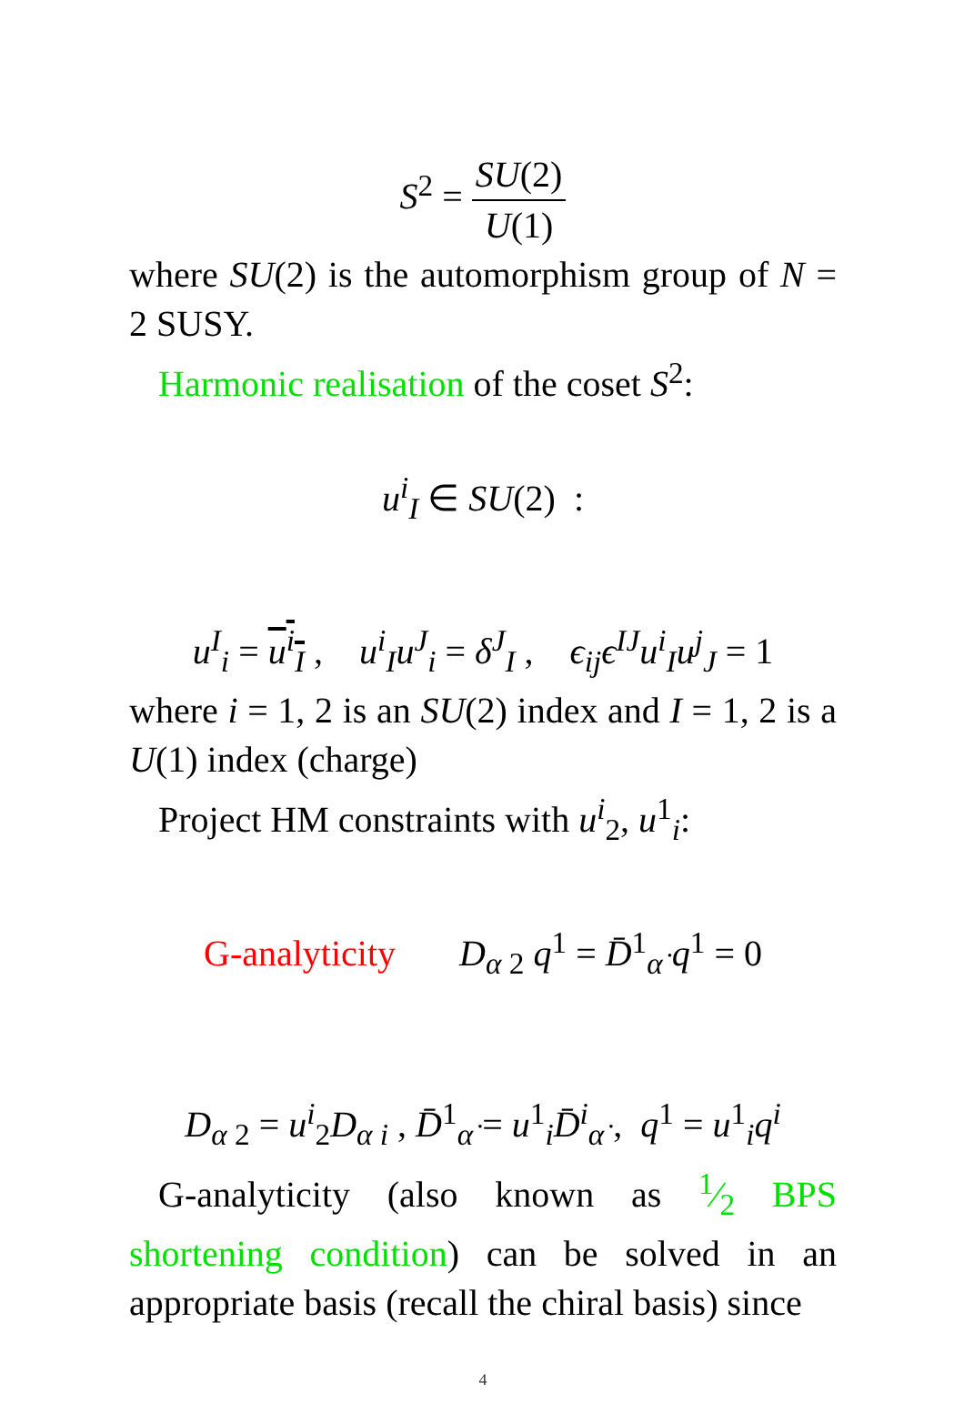S<sup>2</sup> = SU(2) U(1)
where SU(2) is the automorphism group of N = 2 SUSY.
Harmonic realisation of the coset S<sup>2</sup>:
u<sup>i</sup><sub>I</sub> ∈ SU(2) :
u<sup>I</sup><sub>i</sub> = u<sup>i</sup><sub>I</sub> , u<sup>i</sup><sub>I</sub>u<sup>J</sup><sub>i</sub> = δ<sup>J</sup><sub>I</sub> , ϵ<sub>ij</sub>ϵ<sup>IJ</sup>u<sup>i</sup><sub>I</sub>u<sup>j</sup><sub>J</sub> = 1
where i = 1, 2 is an SU(2) index and I = 1, 2 is a U(1) index (charge)
Project HM constraints with u<sup>i</sup><sub>2</sub>, u<sup>1</sup><sub>i</sub>:
G-analyticity D<sub>α 2</sub> q<sup>1</sup> = D̄<sup>1</sup><sub>α̇</sub> q<sup>1</sup> = 0
D<sub>α 2</sub> = u<sup>i</sup><sub>2</sub>D<sub>α i</sub> , D̄<sup>1</sup><sub>α̇</sub> = u<sup>1</sup><sub>i</sub>D̄<sup>i</sup><sub>α̇</sub> , q<sup>1</sup> = u<sup>1</sup><sub>i</sub>q<sup>i</sup>
G-analyticity (also known as 1⁄2 BPS shortening condition) can be solved in an appropriate basis (recall the chiral basis) since
4